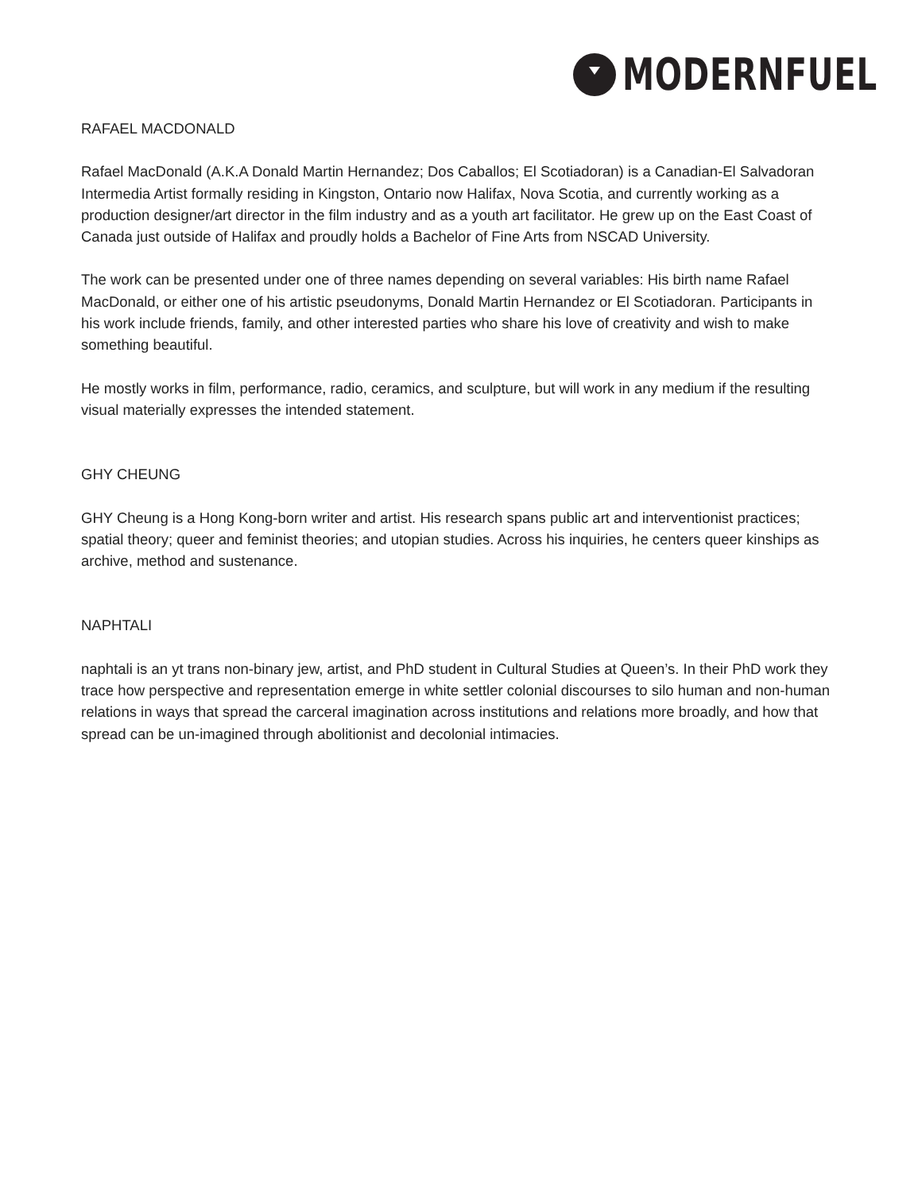MODERNFUEL
RAFAEL MACDONALD
Rafael MacDonald (A.K.A Donald Martin Hernandez; Dos Caballos; El Scotiadoran) is a Canadian-El Salvadoran Intermedia Artist formally residing in Kingston, Ontario now Halifax, Nova Scotia, and currently working as a production designer/art director in the film industry and as a youth art facilitator. He grew up on the East Coast of Canada just outside of Halifax and proudly holds a Bachelor of Fine Arts from NSCAD University.
The work can be presented under one of three names depending on several variables: His birth name Rafael MacDonald, or either one of his artistic pseudonyms, Donald Martin Hernandez or El Scotiadoran. Participants in his work include friends, family, and other interested parties who share his love of creativity and wish to make something beautiful.
He mostly works in film, performance, radio, ceramics, and sculpture, but will work in any medium if the resulting visual materially expresses the intended statement.
GHY CHEUNG
GHY Cheung is a Hong Kong-born writer and artist. His research spans public art and interventionist practices; spatial theory; queer and feminist theories; and utopian studies. Across his inquiries, he centers queer kinships as archive, method and sustenance.
NAPHTALI
naphtali is an yt trans non-binary jew, artist, and PhD student in Cultural Studies at Queen’s. In their PhD work they trace how perspective and representation emerge in white settler colonial discourses to silo human and non-human relations in ways that spread the carceral imagination across institutions and relations more broadly, and how that spread can be un-imagined through abolitionist and decolonial intimacies.